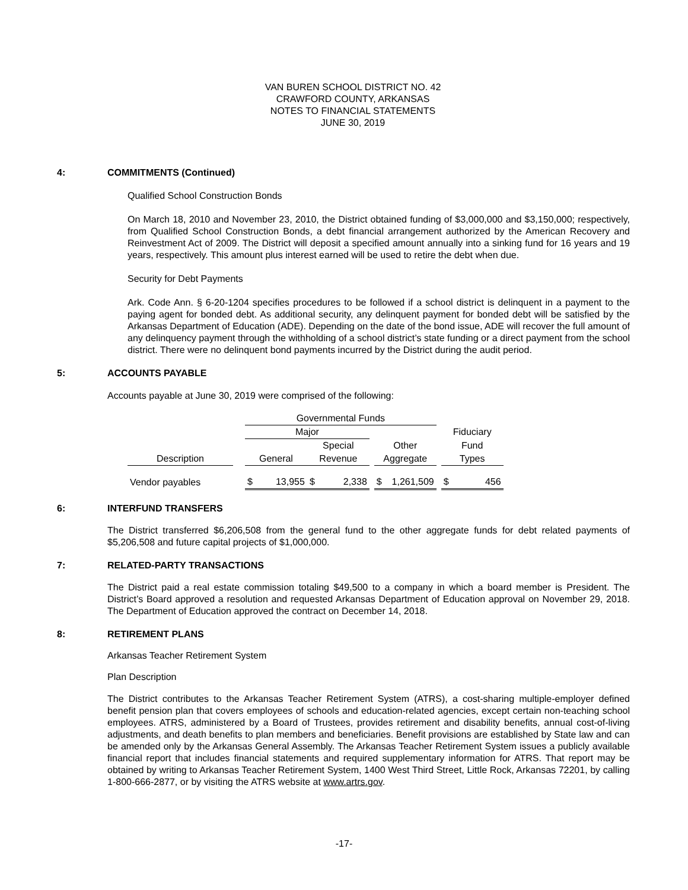VAN BUREN SCHOOL DISTRICT NO. 42
CRAWFORD COUNTY, ARKANSAS
NOTES TO FINANCIAL STATEMENTS
JUNE 30, 2019
4: COMMITMENTS (Continued)
Qualified School Construction Bonds
On March 18, 2010 and November 23, 2010, the District obtained funding of $3,000,000 and $3,150,000; respectively, from Qualified School Construction Bonds, a debt financial arrangement authorized by the American Recovery and Reinvestment Act of 2009. The District will deposit a specified amount annually into a sinking fund for 16 years and 19 years, respectively. This amount plus interest earned will be used to retire the debt when due.
Security for Debt Payments
Ark. Code Ann. § 6-20-1204 specifies procedures to be followed if a school district is delinquent in a payment to the paying agent for bonded debt. As additional security, any delinquent payment for bonded debt will be satisfied by the Arkansas Department of Education (ADE). Depending on the date of the bond issue, ADE will recover the full amount of any delinquency payment through the withholding of a school district’s state funding or a direct payment from the school district. There were no delinquent bond payments incurred by the District during the audit period.
5: ACCOUNTS PAYABLE
Accounts payable at June 30, 2019 were comprised of the following:
| | | Governmental Funds | | | | | | | | | |
| | | Major | | | | | | | | Fiduciary | |
| | | | | Special | | | Other | | | Fund | |
| Description | | General | | Revenue | | | Aggregate | | | Types | |
| Vendor payables | | $ | 13,955 | $ | 2,338 | | $ | 1,261,509 | | $ | 456 |
6: INTERFUND TRANSFERS
The District transferred $6,206,508 from the general fund to the other aggregate funds for debt related payments of $5,206,508 and future capital projects of $1,000,000.
7: RELATED-PARTY TRANSACTIONS
The District paid a real estate commission totaling $49,500 to a company in which a board member is President. The District’s Board approved a resolution and requested Arkansas Department of Education approval on November 29, 2018. The Department of Education approved the contract on December 14, 2018.
8: RETIREMENT PLANS
Arkansas Teacher Retirement System
Plan Description
The District contributes to the Arkansas Teacher Retirement System (ATRS), a cost-sharing multiple-employer defined benefit pension plan that covers employees of schools and education-related agencies, except certain non-teaching school employees. ATRS, administered by a Board of Trustees, provides retirement and disability benefits, annual cost-of-living adjustments, and death benefits to plan members and beneficiaries. Benefit provisions are established by State law and can be amended only by the Arkansas General Assembly. The Arkansas Teacher Retirement System issues a publicly available financial report that includes financial statements and required supplementary information for ATRS. That report may be obtained by writing to Arkansas Teacher Retirement System, 1400 West Third Street, Little Rock, Arkansas 72201, by calling 1-800-666-2877, or by visiting the ATRS website at www.artrs.gov.
-17-